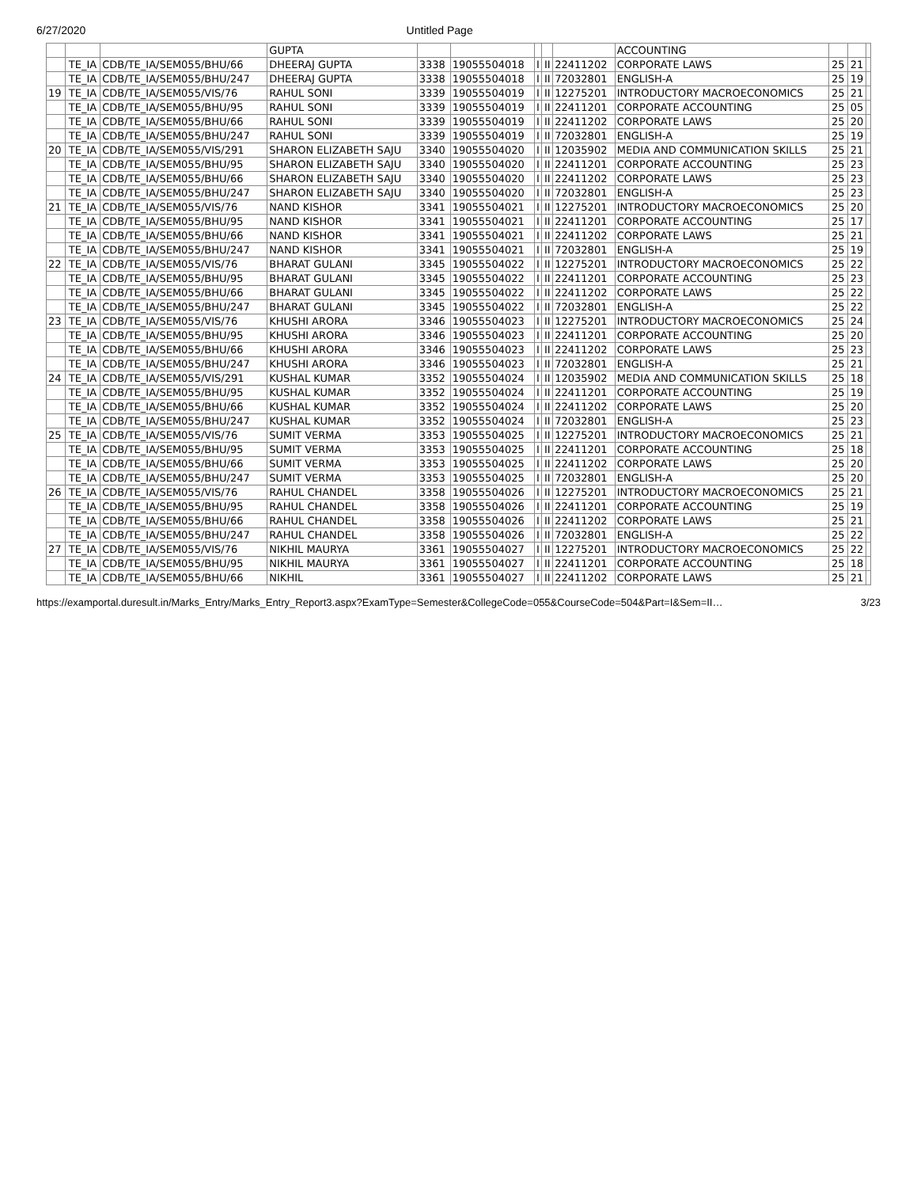6/27/2020 Untitled Page
| | | | GUPTA | | | | | | ACCOUNTING | | | |
| | TE_IA | CDB/TE_IA/SEM055/BHU/66 | DHEERAJ GUPTA | 3338 | 19055504018 | I | II | 22411202 | CORPORATE LAWS | 25 | 21 | |
| | TE_IA | CDB/TE_IA/SEM055/BHU/247 | DHEERAJ GUPTA | 3338 | 19055504018 | I | II | 72032801 | ENGLISH-A | 25 | 19 | |
| 19 | TE_IA | CDB/TE_IA/SEM055/VIS/76 | RAHUL SONI | 3339 | 19055504019 | I | II | 12275201 | INTRODUCTORY MACROECONOMICS | 25 | 21 | |
| | TE_IA | CDB/TE_IA/SEM055/BHU/95 | RAHUL SONI | 3339 | 19055504019 | I | II | 22411201 | CORPORATE ACCOUNTING | 25 | 05 | |
| | TE_IA | CDB/TE_IA/SEM055/BHU/66 | RAHUL SONI | 3339 | 19055504019 | I | II | 22411202 | CORPORATE LAWS | 25 | 20 | |
| | TE_IA | CDB/TE_IA/SEM055/BHU/247 | RAHUL SONI | 3339 | 19055504019 | I | II | 72032801 | ENGLISH-A | 25 | 19 | |
| 20 | TE_IA | CDB/TE_IA/SEM055/VIS/291 | SHARON ELIZABETH SAJU | 3340 | 19055504020 | I | II | 12035902 | MEDIA AND COMMUNICATION SKILLS | 25 | 21 | |
| | TE_IA | CDB/TE_IA/SEM055/BHU/95 | SHARON ELIZABETH SAJU | 3340 | 19055504020 | I | II | 22411201 | CORPORATE ACCOUNTING | 25 | 23 | |
| | TE_IA | CDB/TE_IA/SEM055/BHU/66 | SHARON ELIZABETH SAJU | 3340 | 19055504020 | I | II | 22411202 | CORPORATE LAWS | 25 | 23 | |
| | TE_IA | CDB/TE_IA/SEM055/BHU/247 | SHARON ELIZABETH SAJU | 3340 | 19055504020 | I | II | 72032801 | ENGLISH-A | 25 | 23 | |
| 21 | TE_IA | CDB/TE_IA/SEM055/VIS/76 | NAND KISHOR | 3341 | 19055504021 | I | II | 12275201 | INTRODUCTORY MACROECONOMICS | 25 | 20 | |
| | TE_IA | CDB/TE_IA/SEM055/BHU/95 | NAND KISHOR | 3341 | 19055504021 | I | II | 22411201 | CORPORATE ACCOUNTING | 25 | 17 | |
| | TE_IA | CDB/TE_IA/SEM055/BHU/66 | NAND KISHOR | 3341 | 19055504021 | I | II | 22411202 | CORPORATE LAWS | 25 | 21 | |
| | TE_IA | CDB/TE_IA/SEM055/BHU/247 | NAND KISHOR | 3341 | 19055504021 | I | II | 72032801 | ENGLISH-A | 25 | 19 | |
| 22 | TE_IA | CDB/TE_IA/SEM055/VIS/76 | BHARAT GULANI | 3345 | 19055504022 | I | II | 12275201 | INTRODUCTORY MACROECONOMICS | 25 | 22 | |
| | TE_IA | CDB/TE_IA/SEM055/BHU/95 | BHARAT GULANI | 3345 | 19055504022 | I | II | 22411201 | CORPORATE ACCOUNTING | 25 | 23 | |
| | TE_IA | CDB/TE_IA/SEM055/BHU/66 | BHARAT GULANI | 3345 | 19055504022 | I | II | 22411202 | CORPORATE LAWS | 25 | 22 | |
| | TE_IA | CDB/TE_IA/SEM055/BHU/247 | BHARAT GULANI | 3345 | 19055504022 | I | II | 72032801 | ENGLISH-A | 25 | 22 | |
| 23 | TE_IA | CDB/TE_IA/SEM055/VIS/76 | KHUSHI ARORA | 3346 | 19055504023 | I | II | 12275201 | INTRODUCTORY MACROECONOMICS | 25 | 24 | |
| | TE_IA | CDB/TE_IA/SEM055/BHU/95 | KHUSHI ARORA | 3346 | 19055504023 | I | II | 22411201 | CORPORATE ACCOUNTING | 25 | 20 | |
| | TE_IA | CDB/TE_IA/SEM055/BHU/66 | KHUSHI ARORA | 3346 | 19055504023 | I | II | 22411202 | CORPORATE LAWS | 25 | 23 | |
| | TE_IA | CDB/TE_IA/SEM055/BHU/247 | KHUSHI ARORA | 3346 | 19055504023 | I | II | 72032801 | ENGLISH-A | 25 | 21 | |
| 24 | TE_IA | CDB/TE_IA/SEM055/VIS/291 | KUSHAL KUMAR | 3352 | 19055504024 | I | II | 12035902 | MEDIA AND COMMUNICATION SKILLS | 25 | 18 | |
| | TE_IA | CDB/TE_IA/SEM055/BHU/95 | KUSHAL KUMAR | 3352 | 19055504024 | I | II | 22411201 | CORPORATE ACCOUNTING | 25 | 19 | |
| | TE_IA | CDB/TE_IA/SEM055/BHU/66 | KUSHAL KUMAR | 3352 | 19055504024 | I | II | 22411202 | CORPORATE LAWS | 25 | 20 | |
| | TE_IA | CDB/TE_IA/SEM055/BHU/247 | KUSHAL KUMAR | 3352 | 19055504024 | I | II | 72032801 | ENGLISH-A | 25 | 23 | |
| 25 | TE_IA | CDB/TE_IA/SEM055/VIS/76 | SUMIT VERMA | 3353 | 19055504025 | I | II | 12275201 | INTRODUCTORY MACROECONOMICS | 25 | 21 | |
| | TE_IA | CDB/TE_IA/SEM055/BHU/95 | SUMIT VERMA | 3353 | 19055504025 | I | II | 22411201 | CORPORATE ACCOUNTING | 25 | 18 | |
| | TE_IA | CDB/TE_IA/SEM055/BHU/66 | SUMIT VERMA | 3353 | 19055504025 | I | II | 22411202 | CORPORATE LAWS | 25 | 20 | |
| | TE_IA | CDB/TE_IA/SEM055/BHU/247 | SUMIT VERMA | 3353 | 19055504025 | I | II | 72032801 | ENGLISH-A | 25 | 20 | |
| 26 | TE_IA | CDB/TE_IA/SEM055/VIS/76 | RAHUL CHANDEL | 3358 | 19055504026 | I | II | 12275201 | INTRODUCTORY MACROECONOMICS | 25 | 21 | |
| | TE_IA | CDB/TE_IA/SEM055/BHU/95 | RAHUL CHANDEL | 3358 | 19055504026 | I | II | 22411201 | CORPORATE ACCOUNTING | 25 | 19 | |
| | TE_IA | CDB/TE_IA/SEM055/BHU/66 | RAHUL CHANDEL | 3358 | 19055504026 | I | II | 22411202 | CORPORATE LAWS | 25 | 21 | |
| | TE_IA | CDB/TE_IA/SEM055/BHU/247 | RAHUL CHANDEL | 3358 | 19055504026 | I | II | 72032801 | ENGLISH-A | 25 | 22 | |
| 27 | TE_IA | CDB/TE_IA/SEM055/VIS/76 | NIKHIL MAURYA | 3361 | 19055504027 | I | II | 12275201 | INTRODUCTORY MACROECONOMICS | 25 | 22 | |
| | TE_IA | CDB/TE_IA/SEM055/BHU/95 | NIKHIL MAURYA | 3361 | 19055504027 | I | II | 22411201 | CORPORATE ACCOUNTING | 25 | 18 | |
| | TE_IA | CDB/TE_IA/SEM055/BHU/66 | NIKHIL | 3361 | 19055504027 | I | II | 22411202 | CORPORATE LAWS | 25 | 21 | |
https://examportal.duresult.in/Marks_Entry/Marks_Entry_Report3.aspx?ExamType=Semester&CollegeCode=055&CourseCode=504&Part=I&Sem=II… 3/23